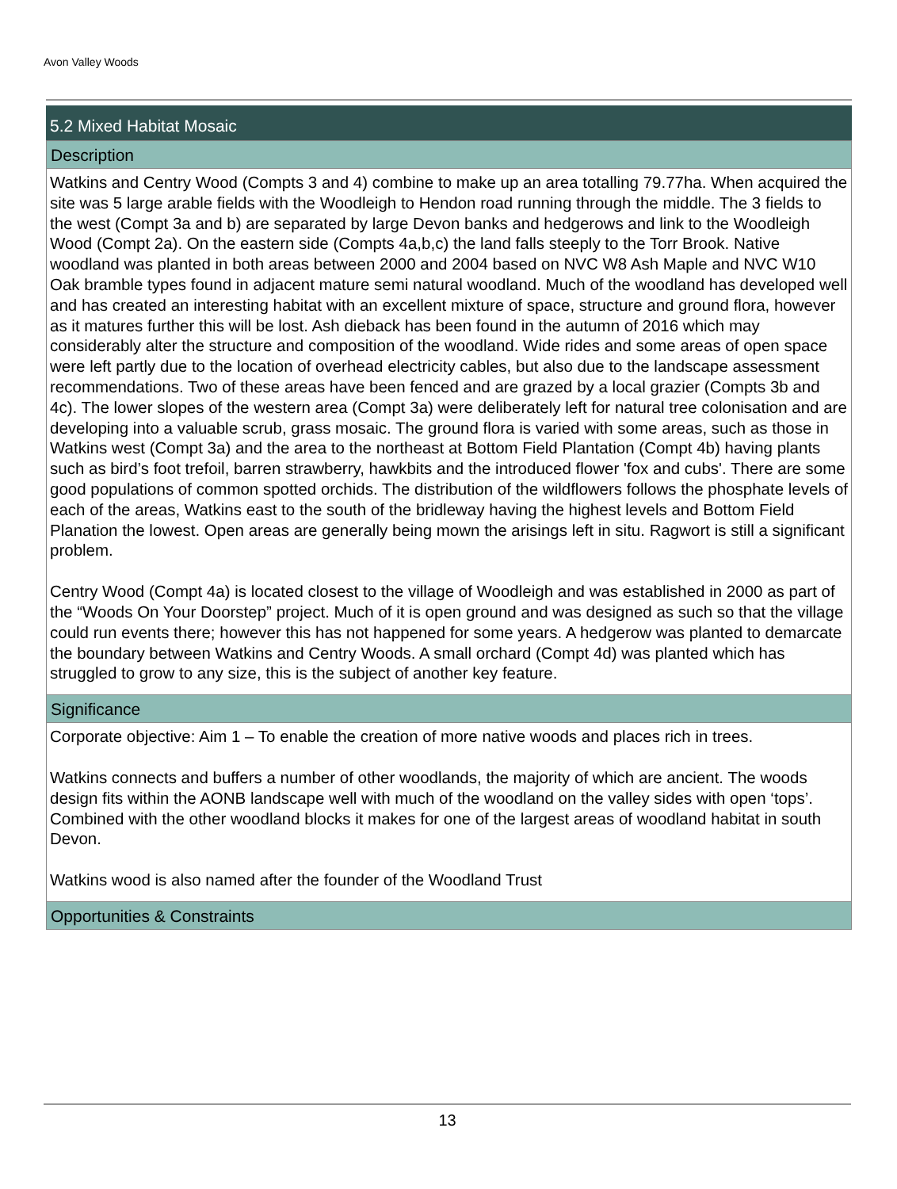Avon Valley Woods
5.2 Mixed Habitat Mosaic
Description
Watkins and Centry Wood (Compts 3 and 4) combine to make up an area totalling 79.77ha. When acquired the site was 5 large arable fields with the Woodleigh to Hendon road running through the middle. The 3 fields to the west (Compt 3a and b) are separated by large Devon banks and hedgerows and link to the Woodleigh Wood (Compt 2a). On the eastern side (Compts 4a,b,c) the land falls steeply to the Torr Brook. Native woodland was planted in both areas between 2000 and 2004 based on NVC W8 Ash Maple and NVC W10 Oak bramble types found in adjacent mature semi natural woodland. Much of the woodland has developed well and has created an interesting habitat with an excellent mixture of space, structure and ground flora, however as it matures further this will be lost. Ash dieback has been found in the autumn of 2016 which may considerably alter the structure and composition of the woodland. Wide rides and some areas of open space were left partly due to the location of overhead electricity cables, but also due to the landscape assessment recommendations. Two of these areas have been fenced and are grazed by a local grazier (Compts 3b and 4c). The lower slopes of the western area (Compt 3a) were deliberately left for natural tree colonisation and are developing into a valuable scrub, grass mosaic. The ground flora is varied with some areas, such as those in Watkins west (Compt 3a) and the area to the northeast at Bottom Field Plantation (Compt 4b) having plants such as bird’s foot trefoil, barren strawberry, hawkbits and the introduced flower 'fox and cubs'. There are some good populations of common spotted orchids. The distribution of the wildflowers follows the phosphate levels of each of the areas, Watkins east to the south of the bridleway having the highest levels and Bottom Field Planation the lowest. Open areas are generally being mown the arisings left in situ. Ragwort is still a significant problem.
Centry Wood (Compt 4a) is located closest to the village of Woodleigh and was established in 2000 as part of the “Woods On Your Doorstep” project. Much of it is open ground and was designed as such so that the village could run events there; however this has not happened for some years. A hedgerow was planted to demarcate the boundary between Watkins and Centry Woods. A small orchard (Compt 4d) was planted which has struggled to grow to any size, this is the subject of another key feature.
Significance
Corporate objective: Aim 1 – To enable the creation of more native woods and places rich in trees.
Watkins connects and buffers a number of other woodlands, the majority of which are ancient. The woods design fits within the AONB landscape well with much of the woodland on the valley sides with open ‘tops’. Combined with the other woodland blocks it makes for one of the largest areas of woodland habitat in south Devon.
Watkins wood is also named after the founder of the Woodland Trust
Opportunities & Constraints
13